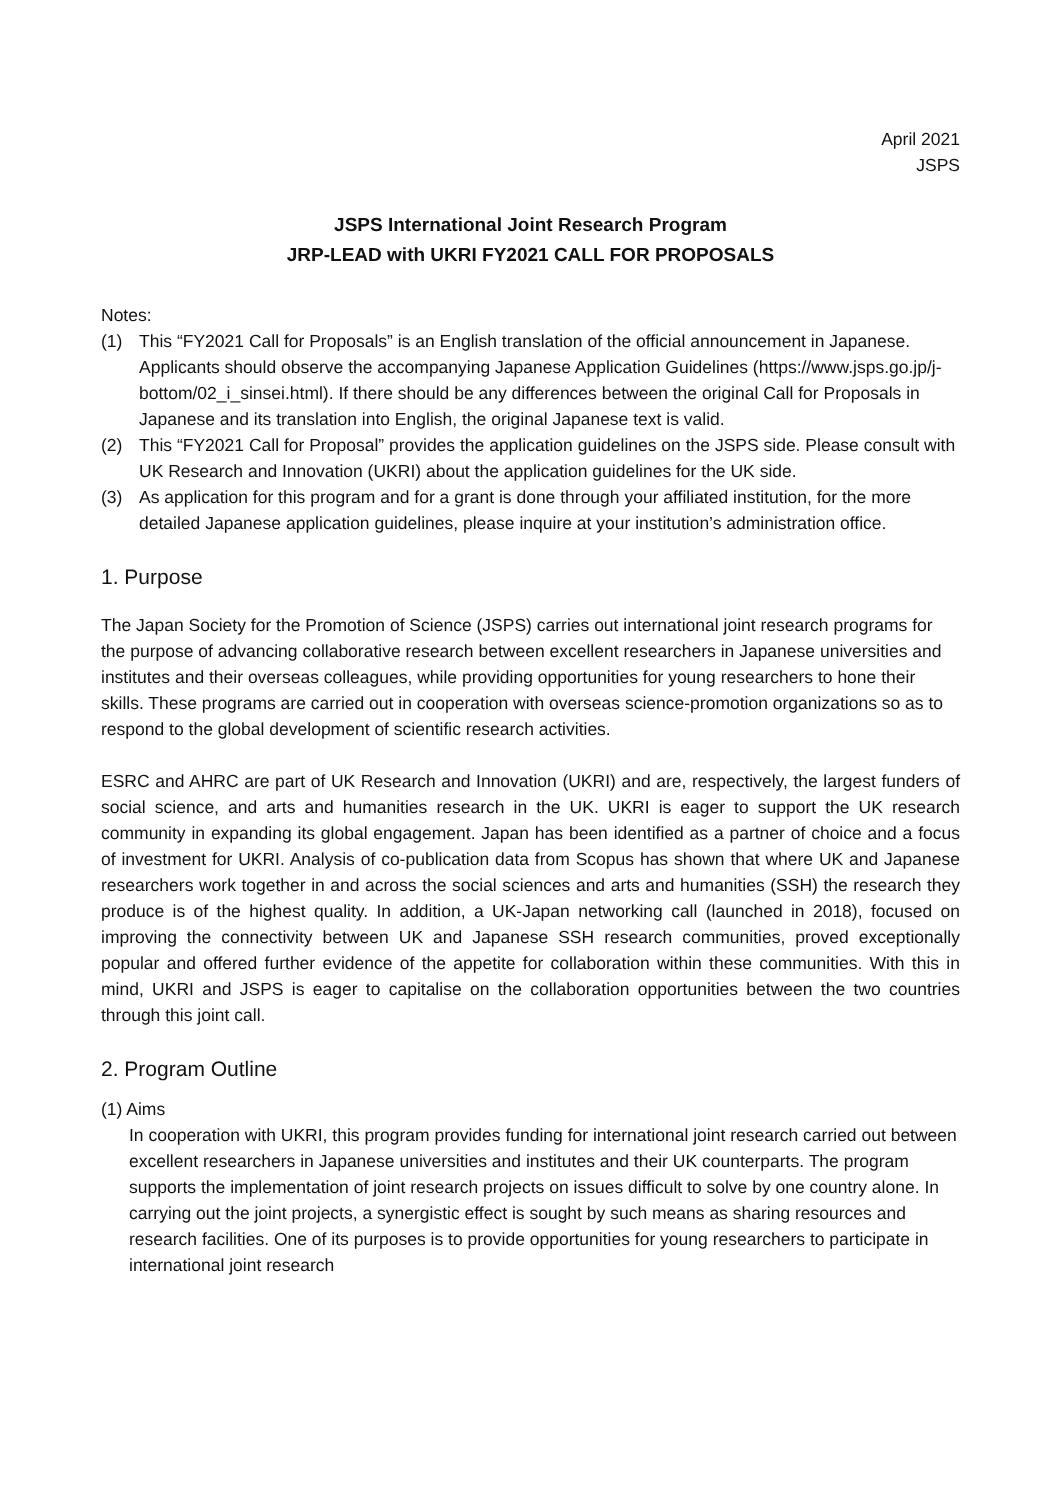April 2021
JSPS
JSPS International Joint Research Program
JRP-LEAD with UKRI FY2021 CALL FOR PROPOSALS
Notes:
(1) This “FY2021 Call for Proposals” is an English translation of the official announcement in Japanese. Applicants should observe the accompanying Japanese Application Guidelines (https://www.jsps.go.jp/j-bottom/02_i_sinsei.html). If there should be any differences between the original Call for Proposals in Japanese and its translation into English, the original Japanese text is valid.
(2) This “FY2021 Call for Proposal” provides the application guidelines on the JSPS side. Please consult with UK Research and Innovation (UKRI) about the application guidelines for the UK side.
(3) As application for this program and for a grant is done through your affiliated institution, for the more detailed Japanese application guidelines, please inquire at your institution’s administration office.
1. Purpose
The Japan Society for the Promotion of Science (JSPS) carries out international joint research programs for the purpose of advancing collaborative research between excellent researchers in Japanese universities and institutes and their overseas colleagues, while providing opportunities for young researchers to hone their skills. These programs are carried out in cooperation with overseas science-promotion organizations so as to respond to the global development of scientific research activities.
ESRC and AHRC are part of UK Research and Innovation (UKRI) and are, respectively, the largest funders of social science, and arts and humanities research in the UK. UKRI is eager to support the UK research community in expanding its global engagement. Japan has been identified as a partner of choice and a focus of investment for UKRI. Analysis of co-publication data from Scopus has shown that where UK and Japanese researchers work together in and across the social sciences and arts and humanities (SSH) the research they produce is of the highest quality. In addition, a UK-Japan networking call (launched in 2018), focused on improving the connectivity between UK and Japanese SSH research communities, proved exceptionally popular and offered further evidence of the appetite for collaboration within these communities. With this in mind, UKRI and JSPS is eager to capitalise on the collaboration opportunities between the two countries through this joint call.
2. Program Outline
(1) Aims
In cooperation with UKRI, this program provides funding for international joint research carried out between excellent researchers in Japanese universities and institutes and their UK counterparts. The program supports the implementation of joint research projects on issues difficult to solve by one country alone. In carrying out the joint projects, a synergistic effect is sought by such means as sharing resources and research facilities. One of its purposes is to provide opportunities for young researchers to participate in international joint research